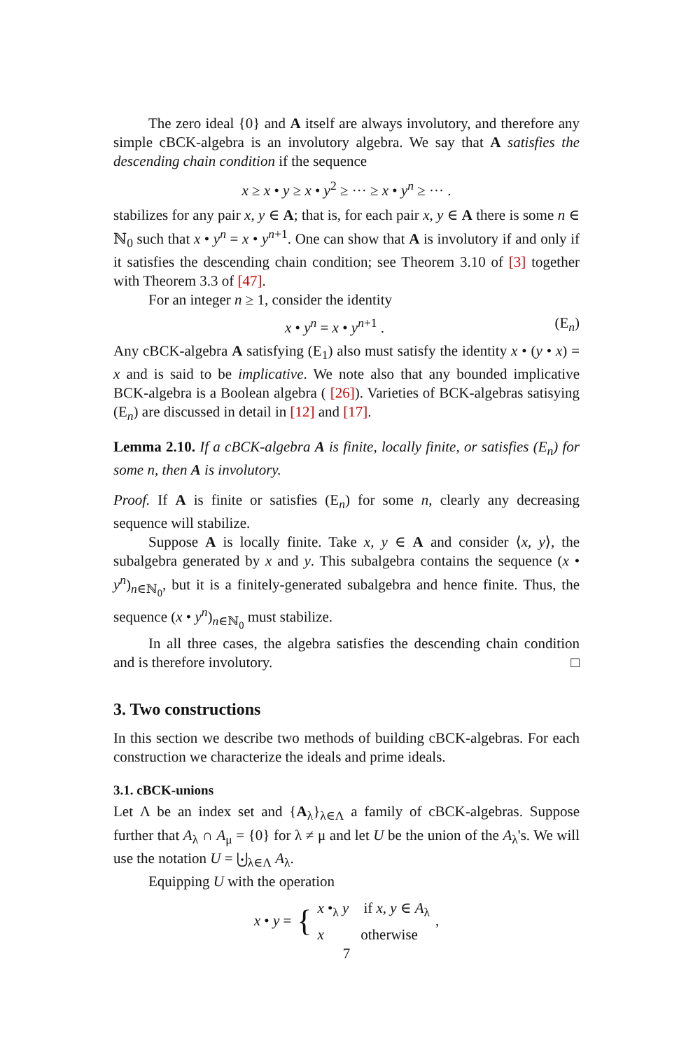The zero ideal {0} and A itself are always involutory, and therefore any simple cBCK-algebra is an involutory algebra. We say that A satisfies the descending chain condition if the sequence
x ≥ x • y ≥ x • y<sup>2</sup> ≥ ··· ≥ x • y<sup>n</sup> ≥ ··· .
stabilizes for any pair x, y ∈ A; that is, for each pair x, y ∈ A there is some n ∈ ℕ<sub>0</sub> such that x • y<sup>n</sup> = x • y<sup>n+1</sup>. One can show that A is involutory if and only if it satisfies the descending chain condition; see Theorem 3.10 of [3] together with Theorem 3.3 of [47].
For an integer n ≥ 1, consider the identity
x • y<sup>n</sup> = x • y<sup>n+1</sup> . (E<sub>n</sub>)
Any cBCK-algebra A satisfying (E<sub>1</sub>) also must satisfy the identity x • (y • x) = x and is said to be implicative. We note also that any bounded implicative BCK-algebra is a Boolean algebra ( [26]). Varieties of BCK-algebras satisying (E<sub>n</sub>) are discussed in detail in [12] and [17].
Lemma 2.10. If a cBCK-algebra A is finite, locally finite, or satisfies (E<sub>n</sub>) for some n, then A is involutory.
Proof. If A is finite or satisfies (E<sub>n</sub>) for some n, clearly any decreasing sequence will stabilize.
Suppose A is locally finite. Take x, y ∈ A and consider ⟨x, y⟩, the subalgebra generated by x and y. This subalgebra contains the sequence (x • y<sup>n</sup>)<sub>n∈ℕ<sub>0</sub></sub>, but it is a finitely-generated subalgebra and hence finite. Thus, the sequence (x • y<sup>n</sup>)<sub>n∈ℕ<sub>0</sub></sub> must stabilize.
In all three cases, the algebra satisfies the descending chain condition and is therefore involutory. □
3. Two constructions
In this section we describe two methods of building cBCK-algebras. For each construction we characterize the ideals and prime ideals.
3.1. cBCK-unions
Let Λ be an index set and {A<sub>λ</sub>}<sub>λ∈Λ</sub> a family of cBCK-algebras. Suppose further that A<sub>λ</sub> ∩ A<sub>μ</sub> = {0} for λ ≠ μ and let U be the union of the A<sub>λ</sub>'s. We will use the notation U = ⨃<sub>λ∈Λ</sub> A<sub>λ</sub>.
Equipping U with the operation
x • y = { x •<sub>λ</sub> y if x, y ∈ A<sub>λ</sub>
x otherwise,
7